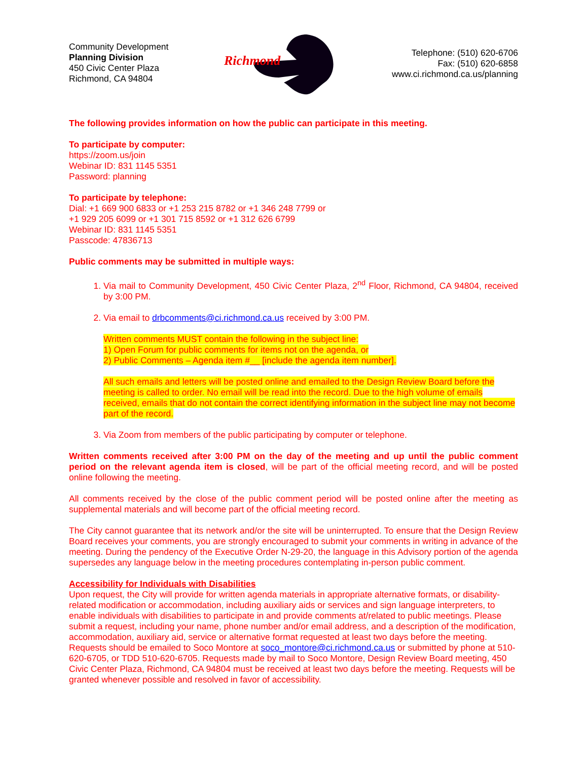Community Development
Planning Division
450 Civic Center Plaza
Richmond, CA 94804
Richmond
Telephone: (510) 620-6706
Fax: (510) 620-6858
www.ci.richmond.ca.us/planning
The following provides information on how the public can participate in this meeting.
To participate by computer:
https://zoom.us/join
Webinar ID: 831 1145 5351
Password: planning
To participate by telephone:
Dial: +1 669 900 6833 or +1 253 215 8782 or +1 346 248 7799 or
+1 929 205 6099 or +1 301 715 8592 or +1 312 626 6799
Webinar ID: 831 1145 5351
Passcode: 47836713
Public comments may be submitted in multiple ways:
1. Via mail to Community Development, 450 Civic Center Plaza, 2<sup>nd</sup> Floor, Richmond, CA 94804, received by 3:00 PM.
2. Via email to drbcomments@ci.richmond.ca.us received by 3:00 PM.
Written comments MUST contain the following in the subject line:
1) Open Forum for public comments for items not on the agenda, or
2) Public Comments – Agenda item #__ [include the agenda item number].
All such emails and letters will be posted online and emailed to the Design Review Board before the meeting is called to order. No email will be read into the record. Due to the high volume of emails received, emails that do not contain the correct identifying information in the subject line may not become part of the record.
3. Via Zoom from members of the public participating by computer or telephone.
Written comments received after 3:00 PM on the day of the meeting and up until the public comment period on the relevant agenda item is closed, will be part of the official meeting record, and will be posted online following the meeting.
All comments received by the close of the public comment period will be posted online after the meeting as supplemental materials and will become part of the official meeting record.
The City cannot guarantee that its network and/or the site will be uninterrupted. To ensure that the Design Review Board receives your comments, you are strongly encouraged to submit your comments in writing in advance of the meeting. During the pendency of the Executive Order N-29-20, the language in this Advisory portion of the agenda supersedes any language below in the meeting procedures contemplating in-person public comment.
Accessibility for Individuals with Disabilities
Upon request, the City will provide for written agenda materials in appropriate alternative formats, or disability-related modification or accommodation, including auxiliary aids or services and sign language interpreters, to enable individuals with disabilities to participate in and provide comments at/related to public meetings. Please submit a request, including your name, phone number and/or email address, and a description of the modification, accommodation, auxiliary aid, service or alternative format requested at least two days before the meeting. Requests should be emailed to Soco Montore at soco_montore@ci.richmond.ca.us or submitted by phone at 510-620-6705, or TDD 510-620-6705. Requests made by mail to Soco Montore, Design Review Board meeting, 450 Civic Center Plaza, Richmond, CA 94804 must be received at least two days before the meeting. Requests will be granted whenever possible and resolved in favor of accessibility.